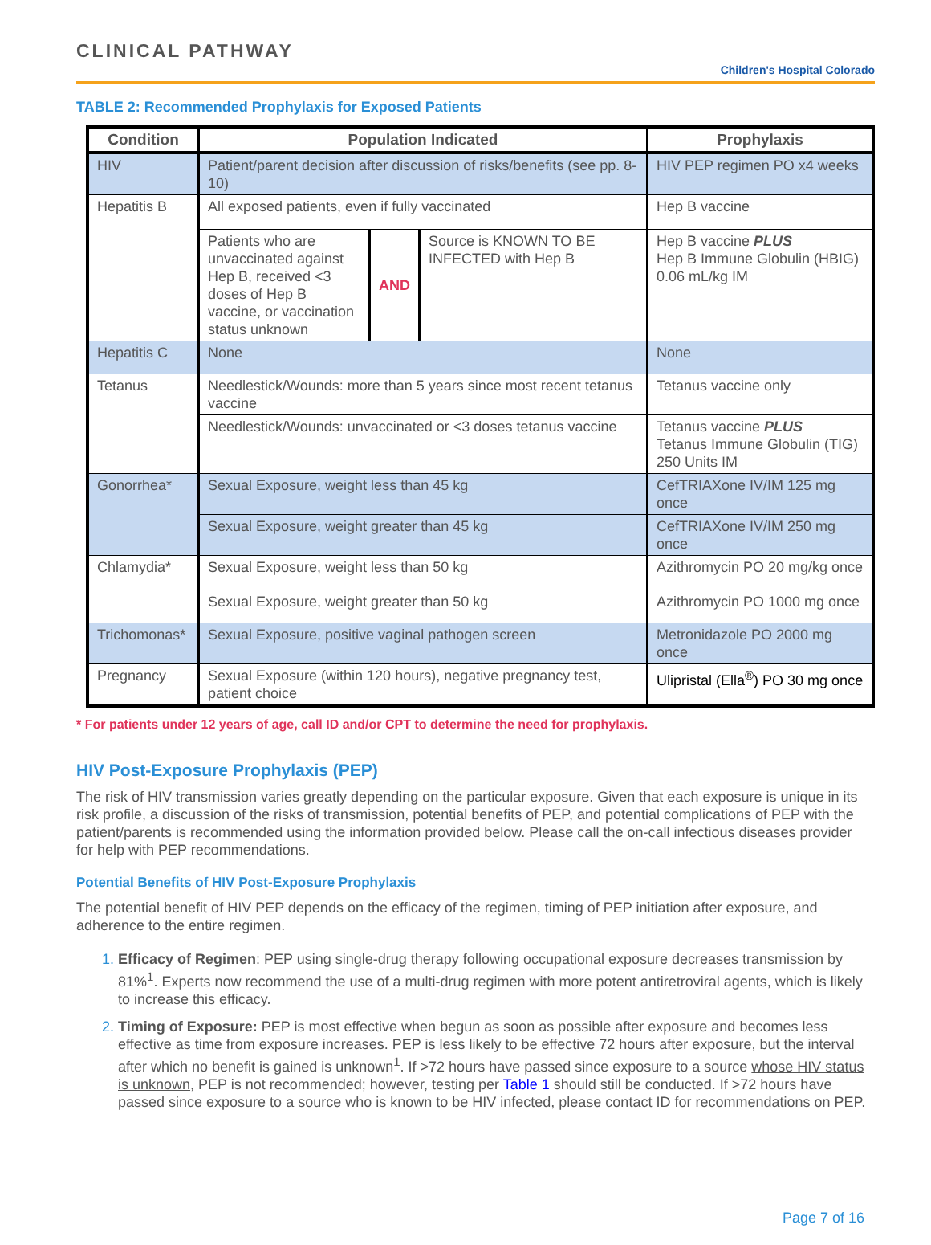CLINICAL PATHWAY
Children's Hospital Colorado
TABLE 2: Recommended Prophylaxis for Exposed Patients
| Condition | Population Indicated | | | Prophylaxis |
| --- | --- | --- | --- | --- |
| HIV | Patient/parent decision after discussion of risks/benefits (see pp. 8-10) | | | HIV PEP regimen PO x4 weeks |
| Hepatitis B | All exposed patients, even if fully vaccinated | | | Hep B vaccine |
| | Patients who are unvaccinated against Hep B, received <3 doses of Hep B vaccine, or vaccination status unknown | AND | Source is KNOWN TO BE INFECTED with Hep B | Hep B vaccine PLUS Hep B Immune Globulin (HBIG) 0.06 mL/kg IM |
| Hepatitis C | None | | | None |
| Tetanus | Needlestick/Wounds: more than 5 years since most recent tetanus vaccine | | | Tetanus vaccine only |
| | Needlestick/Wounds: unvaccinated or <3 doses tetanus vaccine | | | Tetanus vaccine PLUS Tetanus Immune Globulin (TIG) 250 Units IM |
| Gonorrhea* | Sexual Exposure, weight less than 45 kg | | | CefTRIAXone IV/IM 125 mg once |
| | Sexual Exposure, weight greater than 45 kg | | | CefTRIAXone IV/IM 250 mg once |
| Chlamydia* | Sexual Exposure, weight less than 50 kg | | | Azithromycin PO 20 mg/kg once |
| | Sexual Exposure, weight greater than 50 kg | | | Azithromycin PO 1000 mg once |
| Trichomonas* | Sexual Exposure, positive vaginal pathogen screen | | | Metronidazole PO 2000 mg once |
| Pregnancy | Sexual Exposure (within 120 hours), negative pregnancy test, patient choice | | | Ulipristal (Ella<sup>®</sup>) PO 30 mg once |
* For patients under 12 years of age, call ID and/or CPT to determine the need for prophylaxis.
HIV Post-Exposure Prophylaxis (PEP)
The risk of HIV transmission varies greatly depending on the particular exposure. Given that each exposure is unique in its risk profile, a discussion of the risks of transmission, potential benefits of PEP, and potential complications of PEP with the patient/parents is recommended using the information provided below. Please call the on-call infectious diseases provider for help with PEP recommendations.
Potential Benefits of HIV Post-Exposure Prophylaxis
The potential benefit of HIV PEP depends on the efficacy of the regimen, timing of PEP initiation after exposure, and adherence to the entire regimen.
Efficacy of Regimen: PEP using single-drug therapy following occupational exposure decreases transmission by 81%<sup>1</sup>. Experts now recommend the use of a multi-drug regimen with more potent antiretroviral agents, which is likely to increase this efficacy.
Timing of Exposure: PEP is most effective when begun as soon as possible after exposure and becomes less effective as time from exposure increases. PEP is less likely to be effective 72 hours after exposure, but the interval after which no benefit is gained is unknown<sup>1</sup>. If >72 hours have passed since exposure to a source whose HIV status is unknown, PEP is not recommended; however, testing per Table 1 should still be conducted. If >72 hours have passed since exposure to a source who is known to be HIV infected, please contact ID for recommendations on PEP.
Page 7 of 16